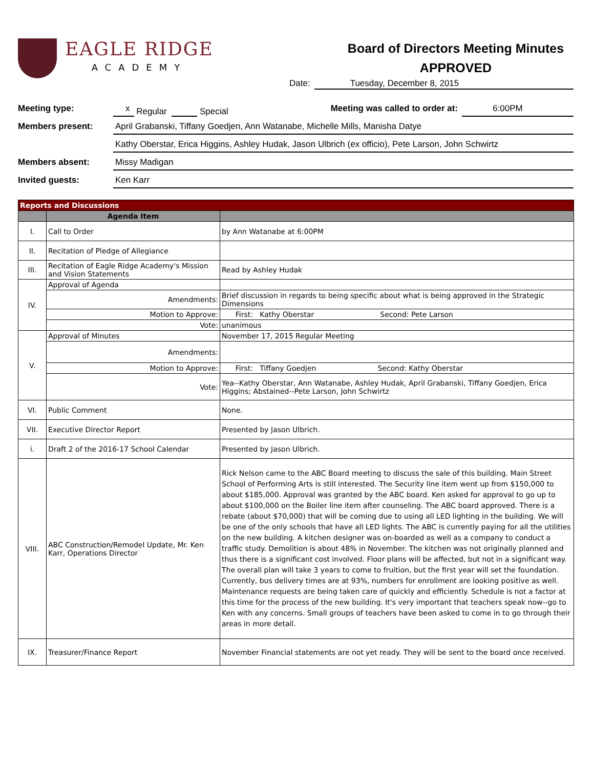EAGLE RIDGE
ACADEMY
Board of Directors Meeting Minutes
APPROVED
Date: Tuesday, December 8, 2015
Meeting type: x Regular Special Meeting was called to order at: 6:00PM
Members present: April Grabanski, Tiffany Goedjen, Ann Watanabe, Michelle Mills, Manisha Datye
Kathy Oberstar, Erica Higgins, Ashley Hudak, Jason Ulbrich (ex officio), Pete Larson, John Schwirtz
Members absent: Missy Madigan
Invited guests: Ken Karr
| Reports and Discussions | | |
| --- | --- | --- |
| | Agenda Item | |
| I. | Call to Order | by Ann Watanabe at 6:00PM |
| II. | Recitation of Pledge of Allegiance | |
| III. | Recitation of Eagle Ridge Academy's Mission and Vision Statements | Read by Ashley Hudak |
| IV. | Approval of Agenda | |
| | Amendments: | Brief discussion in regards to being specific about what is being approved in the Strategic Dimensions |
| | Motion to Approve: | First: Kathy Oberstar Second: Pete Larson |
| | Vote: | unanimous |
| V. | Approval of Minutes | November 17, 2015 Regular Meeting |
| | Amendments: | |
| | Motion to Approve: | First: Tiffany Goedjen Second: Kathy Oberstar |
| | Vote: | Yea--Kathy Oberstar, Ann Watanabe, Ashley Hudak, April Grabanski, Tiffany Goedjen, Erica Higgins; Abstained--Pete Larson, John Schwirtz |
| VI. | Public Comment | None. |
| VII. | Executive Director Report | Presented by Jason Ulbrich. |
| i. | Draft 2 of the 2016-17 School Calendar | Presented by Jason Ulbrich. |
| VIII. | ABC Construction/Remodel Update, Mr. Ken Karr, Operations Director | Rick Nelson came to the ABC Board meeting to discuss the sale of this building. Main Street School of Performing Arts is still interested. The Security line item went up from $150,000 to about $185,000. Approval was granted by the ABC board. Ken asked for approval to go up to about $100,000 on the Boiler line item after counseling. The ABC board approved. There is a rebate (about $70,000) that will be coming due to using all LED lighting in the building. We will be one of the only schools that have all LED lights. The ABC is currently paying for all the utilities on the new building. A kitchen designer was on-boarded as well as a company to conduct a traffic study. Demolition is about 48% in November. The kitchen was not originally planned and thus there is a significant cost involved. Floor plans will be affected, but not in a significant way. The overall plan will take 3 years to come to fruition, but the first year will set the foundation. Currently, bus delivery times are at 93%, numbers for enrollment are looking positive as well. Maintenance requests are being taken care of quickly and efficiently. Schedule is not a factor at this time for the process of the new building. It's very important that teachers speak now--go to Ken with any concerns. Small groups of teachers have been asked to come in to go through their areas in more detail. |
| IX. | Treasurer/Finance Report | November Financial statements are not yet ready. They will be sent to the board once received. |